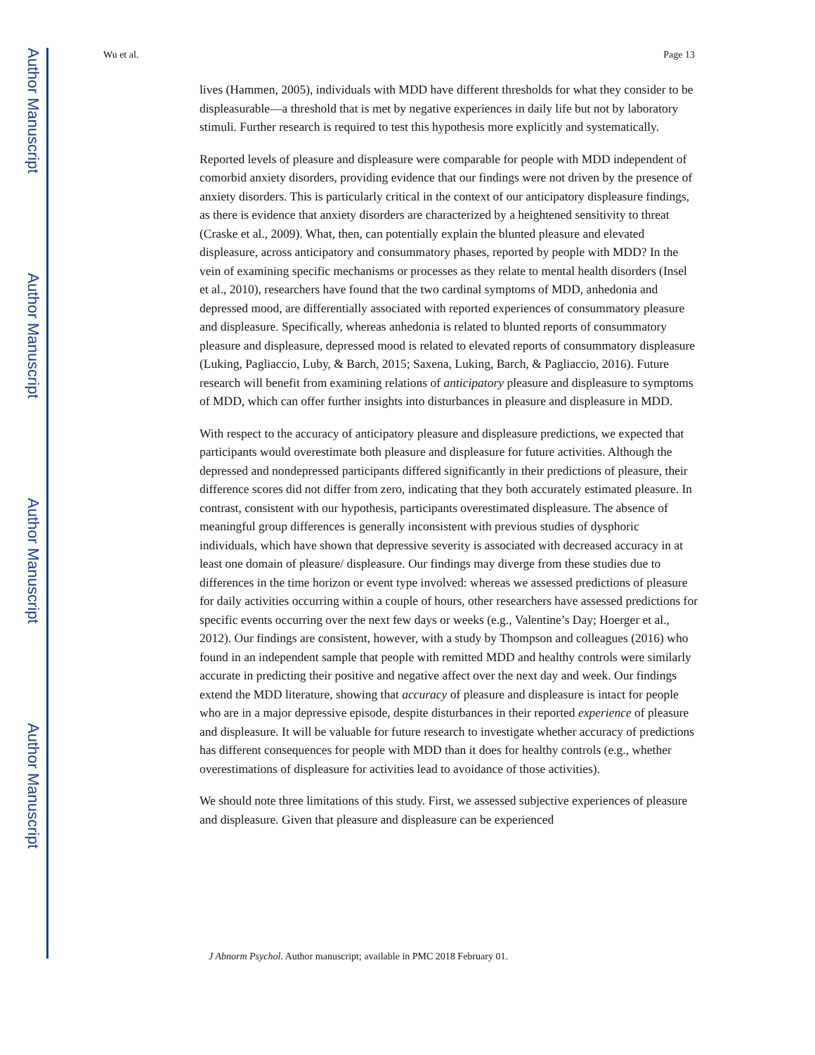Author Manuscript
Author Manuscript
Author Manuscript
Author Manuscript
Wu et al. Page 13
lives (Hammen, 2005), individuals with MDD have different thresholds for what they consider to be displeasurable—a threshold that is met by negative experiences in daily life but not by laboratory stimuli. Further research is required to test this hypothesis more explicitly and systematically.
Reported levels of pleasure and displeasure were comparable for people with MDD independent of comorbid anxiety disorders, providing evidence that our findings were not driven by the presence of anxiety disorders. This is particularly critical in the context of our anticipatory displeasure findings, as there is evidence that anxiety disorders are characterized by a heightened sensitivity to threat (Craske et al., 2009). What, then, can potentially explain the blunted pleasure and elevated displeasure, across anticipatory and consummatory phases, reported by people with MDD? In the vein of examining specific mechanisms or processes as they relate to mental health disorders (Insel et al., 2010), researchers have found that the two cardinal symptoms of MDD, anhedonia and depressed mood, are differentially associated with reported experiences of consummatory pleasure and displeasure. Specifically, whereas anhedonia is related to blunted reports of consummatory pleasure and displeasure, depressed mood is related to elevated reports of consummatory displeasure (Luking, Pagliaccio, Luby, & Barch, 2015; Saxena, Luking, Barch, & Pagliaccio, 2016). Future research will benefit from examining relations of anticipatory pleasure and displeasure to symptoms of MDD, which can offer further insights into disturbances in pleasure and displeasure in MDD.
With respect to the accuracy of anticipatory pleasure and displeasure predictions, we expected that participants would overestimate both pleasure and displeasure for future activities. Although the depressed and nondepressed participants differed significantly in their predictions of pleasure, their difference scores did not differ from zero, indicating that they both accurately estimated pleasure. In contrast, consistent with our hypothesis, participants overestimated displeasure. The absence of meaningful group differences is generally inconsistent with previous studies of dysphoric individuals, which have shown that depressive severity is associated with decreased accuracy in at least one domain of pleasure/ displeasure. Our findings may diverge from these studies due to differences in the time horizon or event type involved: whereas we assessed predictions of pleasure for daily activities occurring within a couple of hours, other researchers have assessed predictions for specific events occurring over the next few days or weeks (e.g., Valentine’s Day; Hoerger et al., 2012). Our findings are consistent, however, with a study by Thompson and colleagues (2016) who found in an independent sample that people with remitted MDD and healthy controls were similarly accurate in predicting their positive and negative affect over the next day and week. Our findings extend the MDD literature, showing that accuracy of pleasure and displeasure is intact for people who are in a major depressive episode, despite disturbances in their reported experience of pleasure and displeasure. It will be valuable for future research to investigate whether accuracy of predictions has different consequences for people with MDD than it does for healthy controls (e.g., whether overestimations of displeasure for activities lead to avoidance of those activities).
We should note three limitations of this study. First, we assessed subjective experiences of pleasure and displeasure. Given that pleasure and displeasure can be experienced
J Abnorm Psychol. Author manuscript; available in PMC 2018 February 01.